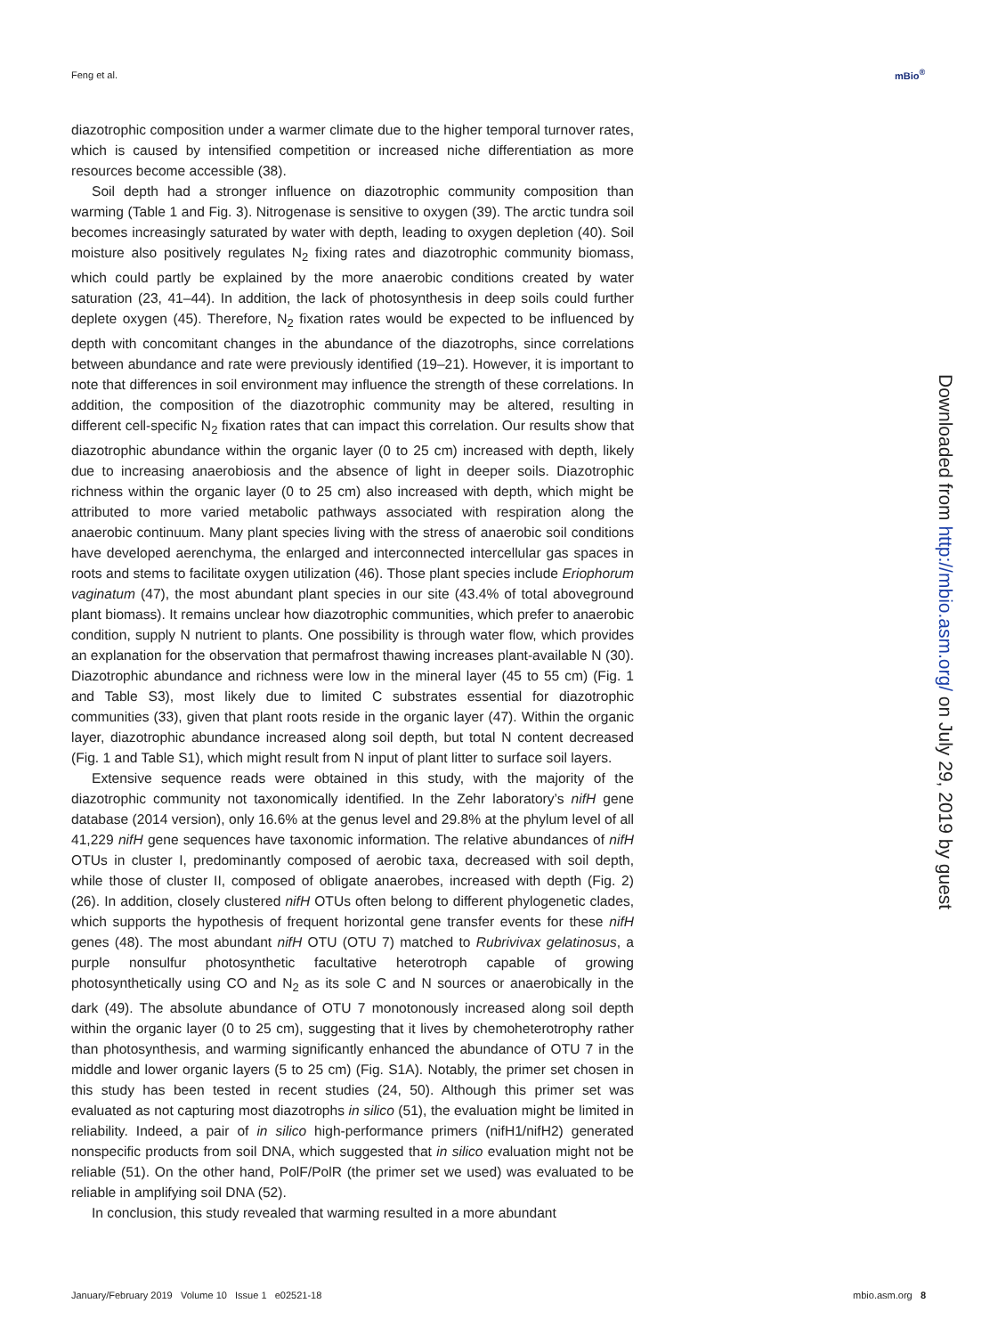Feng et al. mBio<sup>®</sup>
diazotrophic composition under a warmer climate due to the higher temporal turnover rates, which is caused by intensified competition or increased niche differentiation as more resources become accessible (38).
Soil depth had a stronger influence on diazotrophic community composition than warming (Table 1 and Fig. 3). Nitrogenase is sensitive to oxygen (39). The arctic tundra soil becomes increasingly saturated by water with depth, leading to oxygen depletion (40). Soil moisture also positively regulates N<sub>2</sub> fixing rates and diazotrophic community biomass, which could partly be explained by the more anaerobic conditions created by water saturation (23, 41–44). In addition, the lack of photosynthesis in deep soils could further deplete oxygen (45). Therefore, N<sub>2</sub> fixation rates would be expected to be influenced by depth with concomitant changes in the abundance of the diazotrophs, since correlations between abundance and rate were previously identified (19–21). However, it is important to note that differences in soil environment may influence the strength of these correlations. In addition, the composition of the diazotrophic community may be altered, resulting in different cell-specific N<sub>2</sub> fixation rates that can impact this correlation. Our results show that diazotrophic abundance within the organic layer (0 to 25 cm) increased with depth, likely due to increasing anaerobiosis and the absence of light in deeper soils. Diazotrophic richness within the organic layer (0 to 25 cm) also increased with depth, which might be attributed to more varied metabolic pathways associated with respiration along the anaerobic continuum. Many plant species living with the stress of anaerobic soil conditions have developed aerenchyma, the enlarged and interconnected intercellular gas spaces in roots and stems to facilitate oxygen utilization (46). Those plant species include Eriophorum vaginatum (47), the most abundant plant species in our site (43.4% of total aboveground plant biomass). It remains unclear how diazotrophic communities, which prefer to anaerobic condition, supply N nutrient to plants. One possibility is through water flow, which provides an explanation for the observation that permafrost thawing increases plant-available N (30). Diazotrophic abundance and richness were low in the mineral layer (45 to 55 cm) (Fig. 1 and Table S3), most likely due to limited C substrates essential for diazotrophic communities (33), given that plant roots reside in the organic layer (47). Within the organic layer, diazotrophic abundance increased along soil depth, but total N content decreased (Fig. 1 and Table S1), which might result from N input of plant litter to surface soil layers.
Extensive sequence reads were obtained in this study, with the majority of the diazotrophic community not taxonomically identified. In the Zehr laboratory’s nifH gene database (2014 version), only 16.6% at the genus level and 29.8% at the phylum level of all 41,229 nifH gene sequences have taxonomic information. The relative abundances of nifH OTUs in cluster I, predominantly composed of aerobic taxa, decreased with soil depth, while those of cluster II, composed of obligate anaerobes, increased with depth (Fig. 2) (26). In addition, closely clustered nifH OTUs often belong to different phylogenetic clades, which supports the hypothesis of frequent horizontal gene transfer events for these nifH genes (48). The most abundant nifH OTU (OTU 7) matched to Rubrivivax gelatinosus, a purple nonsulfur photosynthetic facultative heterotroph capable of growing photosynthetically using CO and N<sub>2</sub> as its sole C and N sources or anaerobically in the dark (49). The absolute abundance of OTU 7 monotonously increased along soil depth within the organic layer (0 to 25 cm), suggesting that it lives by chemoheterotrophy rather than photosynthesis, and warming significantly enhanced the abundance of OTU 7 in the middle and lower organic layers (5 to 25 cm) (Fig. S1A). Notably, the primer set chosen in this study has been tested in recent studies (24, 50). Although this primer set was evaluated as not capturing most diazotrophs in silico (51), the evaluation might be limited in reliability. Indeed, a pair of in silico high-performance primers (nifH1/nifH2) generated nonspecific products from soil DNA, which suggested that in silico evaluation might not be reliable (51). On the other hand, PolF/PolR (the primer set we used) was evaluated to be reliable in amplifying soil DNA (52).
In conclusion, this study revealed that warming resulted in a more abundant
Downloaded from http://mbio.asm.org/ on July 29, 2019 by guest
January/February 2019 Volume 10 Issue 1 e02521-18 mbio.asm.org 8